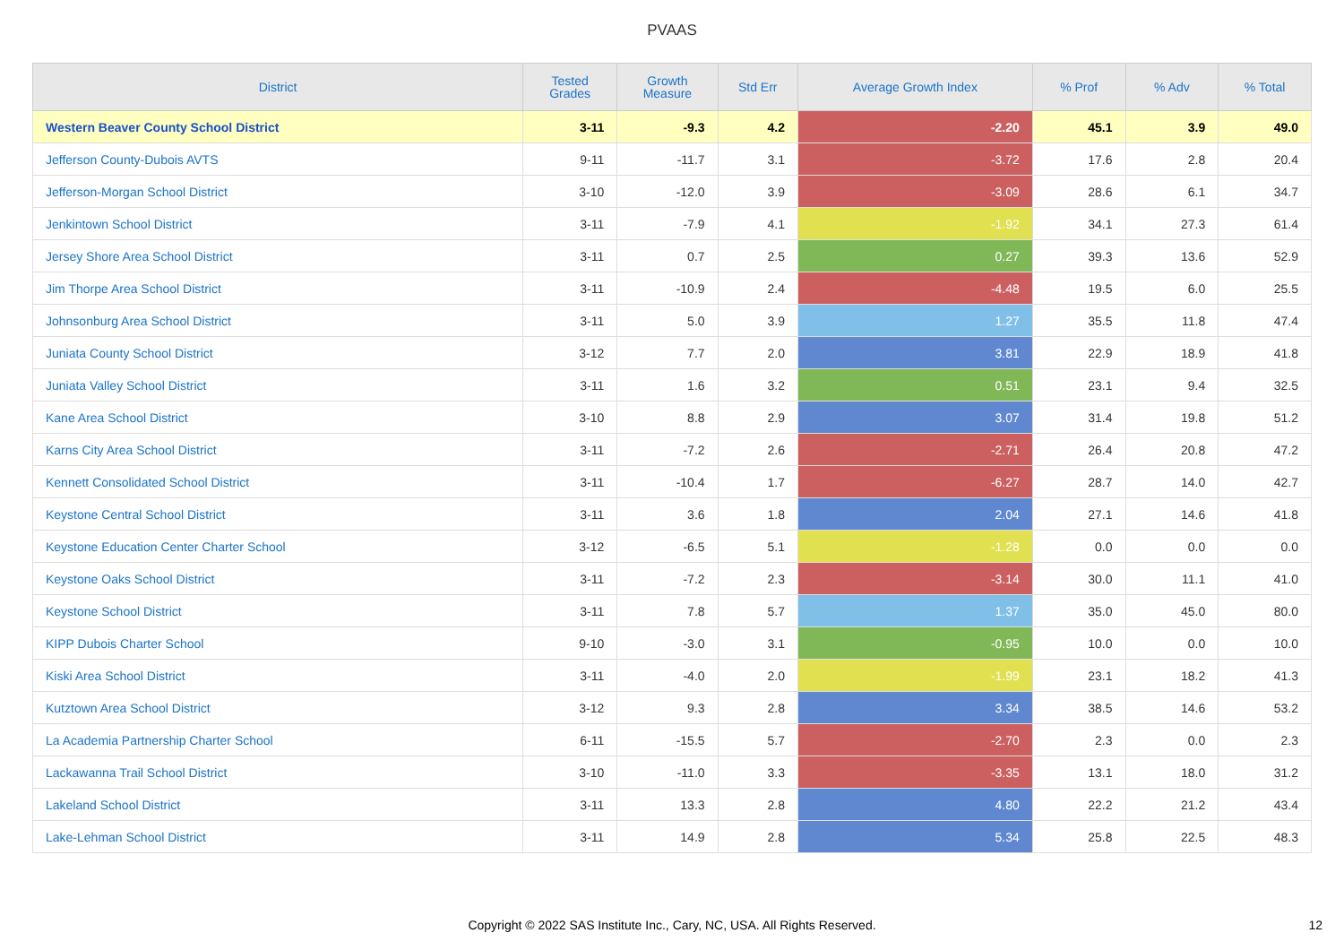PVAAS
| District | Tested Grades | Growth Measure | Std Err | Average Growth Index | % Prof | % Adv | % Total |
| --- | --- | --- | --- | --- | --- | --- | --- |
| Western Beaver County School District | 3-11 | -9.3 | 4.2 | -2.20 | 45.1 | 3.9 | 49.0 |
| Jefferson County-Dubois AVTS | 9-11 | -11.7 | 3.1 | -3.72 | 17.6 | 2.8 | 20.4 |
| Jefferson-Morgan School District | 3-10 | -12.0 | 3.9 | -3.09 | 28.6 | 6.1 | 34.7 |
| Jenkintown School District | 3-11 | -7.9 | 4.1 | -1.92 | 34.1 | 27.3 | 61.4 |
| Jersey Shore Area School District | 3-11 | 0.7 | 2.5 | 0.27 | 39.3 | 13.6 | 52.9 |
| Jim Thorpe Area School District | 3-11 | -10.9 | 2.4 | -4.48 | 19.5 | 6.0 | 25.5 |
| Johnsonburg Area School District | 3-11 | 5.0 | 3.9 | 1.27 | 35.5 | 11.8 | 47.4 |
| Juniata County School District | 3-12 | 7.7 | 2.0 | 3.81 | 22.9 | 18.9 | 41.8 |
| Juniata Valley School District | 3-11 | 1.6 | 3.2 | 0.51 | 23.1 | 9.4 | 32.5 |
| Kane Area School District | 3-10 | 8.8 | 2.9 | 3.07 | 31.4 | 19.8 | 51.2 |
| Karns City Area School District | 3-11 | -7.2 | 2.6 | -2.71 | 26.4 | 20.8 | 47.2 |
| Kennett Consolidated School District | 3-11 | -10.4 | 1.7 | -6.27 | 28.7 | 14.0 | 42.7 |
| Keystone Central School District | 3-11 | 3.6 | 1.8 | 2.04 | 27.1 | 14.6 | 41.8 |
| Keystone Education Center Charter School | 3-12 | -6.5 | 5.1 | -1.28 | 0.0 | 0.0 | 0.0 |
| Keystone Oaks School District | 3-11 | -7.2 | 2.3 | -3.14 | 30.0 | 11.1 | 41.0 |
| Keystone School District | 3-11 | 7.8 | 5.7 | 1.37 | 35.0 | 45.0 | 80.0 |
| KIPP Dubois Charter School | 9-10 | -3.0 | 3.1 | -0.95 | 10.0 | 0.0 | 10.0 |
| Kiski Area School District | 3-11 | -4.0 | 2.0 | -1.99 | 23.1 | 18.2 | 41.3 |
| Kutztown Area School District | 3-12 | 9.3 | 2.8 | 3.34 | 38.5 | 14.6 | 53.2 |
| La Academia Partnership Charter School | 6-11 | -15.5 | 5.7 | -2.70 | 2.3 | 0.0 | 2.3 |
| Lackawanna Trail School District | 3-10 | -11.0 | 3.3 | -3.35 | 13.1 | 18.0 | 31.2 |
| Lakeland School District | 3-11 | 13.3 | 2.8 | 4.80 | 22.2 | 21.2 | 43.4 |
| Lake-Lehman School District | 3-11 | 14.9 | 2.8 | 5.34 | 25.8 | 22.5 | 48.3 |
Copyright © 2022 SAS Institute Inc., Cary, NC, USA. All Rights Reserved.
12